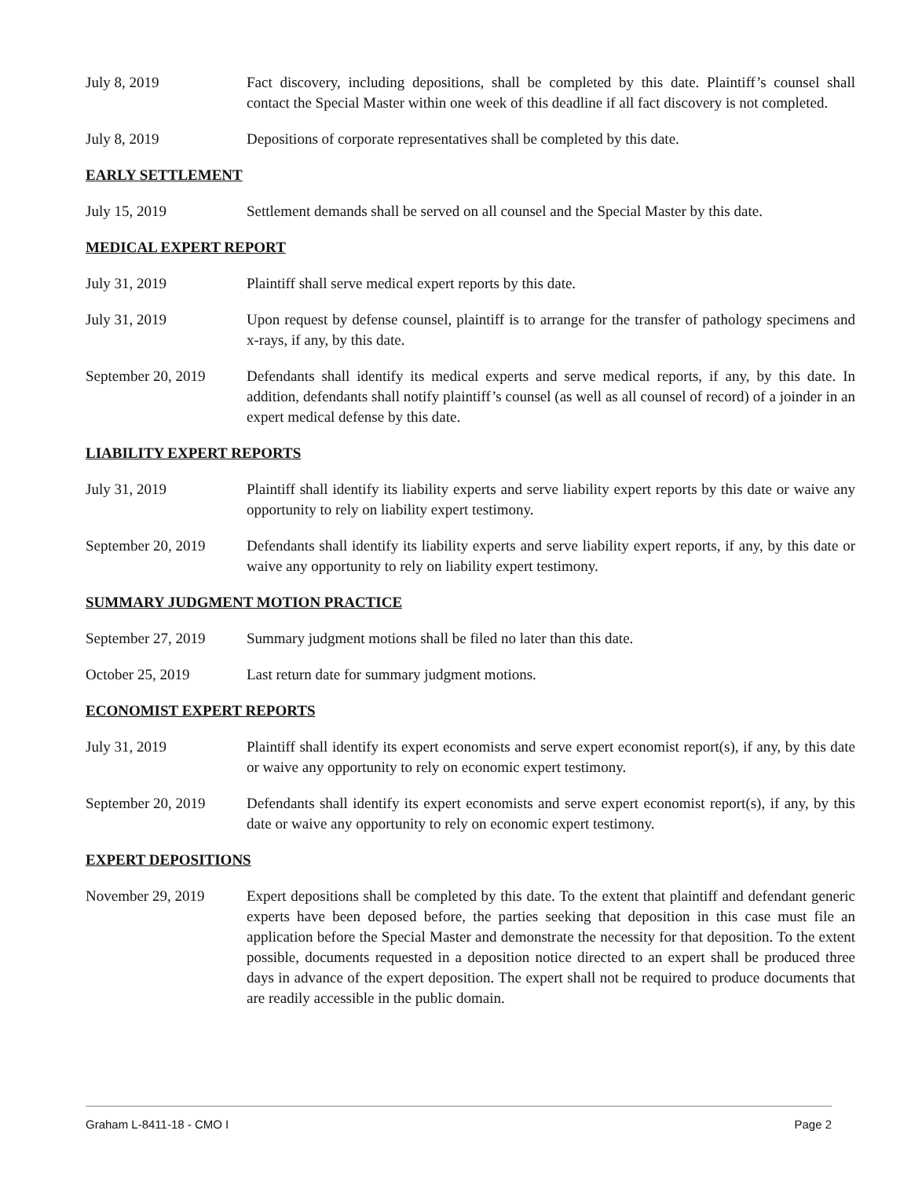July 8, 2019 Fact discovery, including depositions, shall be completed by this date. Plaintiff’s counsel shall contact the Special Master within one week of this deadline if all fact discovery is not completed.
July 8, 2019 Depositions of corporate representatives shall be completed by this date.
EARLY SETTLEMENT
July 15, 2019 Settlement demands shall be served on all counsel and the Special Master by this date.
MEDICAL EXPERT REPORT
July 31, 2019 Plaintiff shall serve medical expert reports by this date.
July 31, 2019 Upon request by defense counsel, plaintiff is to arrange for the transfer of pathology specimens and x-rays, if any, by this date.
September 20, 2019
Defendants shall identify its medical experts and serve medical reports, if any, by this date. In addition, defendants shall notify plaintiff’s counsel (as well as all counsel of record) of a joinder in an expert medical defense by this date.
LIABILITY EXPERT REPORTS
July 31, 2019 Plaintiff shall identify its liability experts and serve liability expert reports by this date or waive any opportunity to rely on liability expert testimony.
September 20, 2019
Defendants shall identify its liability experts and serve liability expert reports, if any, by this date or waive any opportunity to rely on liability expert testimony.
SUMMARY JUDGMENT MOTION PRACTICE
September 27, 2019
Summary judgment motions shall be filed no later than this date.
October 25, 2019 Last return date for summary judgment motions.
ECONOMIST EXPERT REPORTS
July 31, 2019 Plaintiff shall identify its expert economists and serve expert economist report(s), if any, by this date or waive any opportunity to rely on economic expert testimony.
September 20, 2019
Defendants shall identify its expert economists and serve expert economist report(s), if any, by this date or waive any opportunity to rely on economic expert testimony.
EXPERT DEPOSITIONS
November 29, 2019 Expert depositions shall be completed by this date. To the extent that plaintiff and defendant generic experts have been deposed before, the parties seeking that deposition in this case must file an application before the Special Master and demonstrate the necessity for that deposition. To the extent possible, documents requested in a deposition notice directed to an expert shall be produced three days in advance of the expert deposition. The expert shall not be required to produce documents that are readily accessible in the public domain.
Graham L-8411-18 - CMO I Page 2